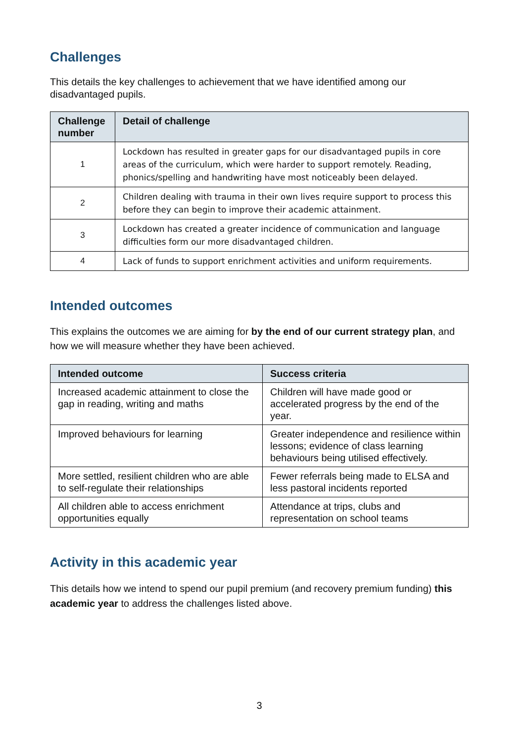Challenges
This details the key challenges to achievement that we have identified among our disadvantaged pupils.
| Challenge number | Detail of challenge |
| --- | --- |
| 1 | Lockdown has resulted in greater gaps for our disadvantaged pupils in core areas of the curriculum, which were harder to support remotely. Reading, phonics/spelling and handwriting have most noticeably been delayed. |
| 2 | Children dealing with trauma in their own lives require support to process this before they can begin to improve their academic attainment. |
| 3 | Lockdown has created a greater incidence of communication and language difficulties form our more disadvantaged children. |
| 4 | Lack of funds to support enrichment activities and uniform requirements. |
Intended outcomes
This explains the outcomes we are aiming for by the end of our current strategy plan, and how we will measure whether they have been achieved.
| Intended outcome | Success criteria |
| --- | --- |
| Increased academic attainment to close the gap in reading, writing and maths | Children will have made good or accelerated progress by the end of the year. |
| Improved behaviours for learning | Greater independence and resilience within lessons; evidence of class learning behaviours being utilised effectively. |
| More settled, resilient children who are able to self-regulate their relationships | Fewer referrals being made to ELSA and less pastoral incidents reported |
| All children able to access enrichment opportunities equally | Attendance at trips, clubs and representation on school teams |
Activity in this academic year
This details how we intend to spend our pupil premium (and recovery premium funding) this academic year to address the challenges listed above.
3